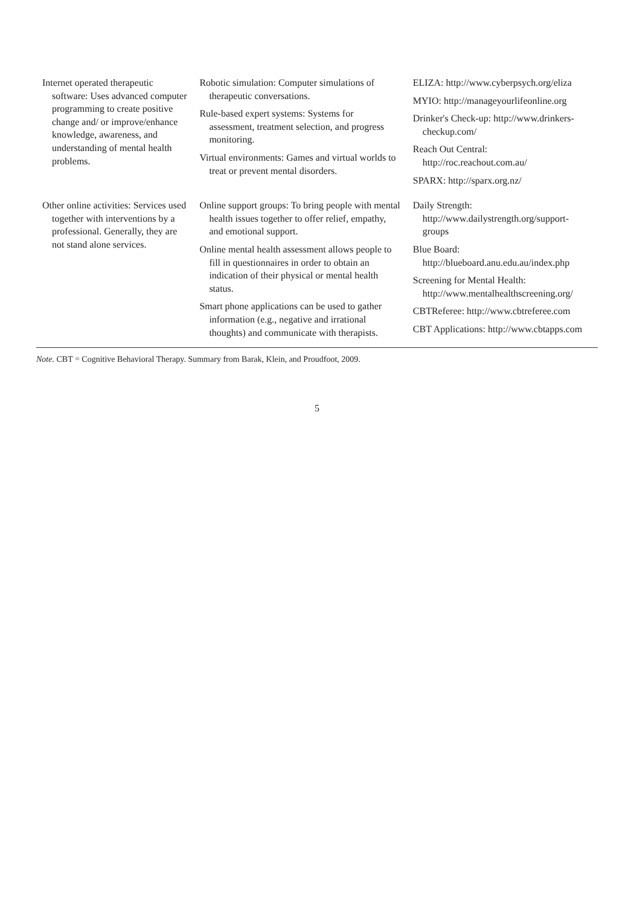| Internet operated therapeutic software: Uses advanced computer programming to create positive change and/ or improve/enhance knowledge, awareness, and understanding of mental health problems. | Robotic simulation: Computer simulations of therapeutic conversations. Rule-based expert systems: Systems for assessment, treatment selection, and progress monitoring. Virtual environments: Games and virtual worlds to treat or prevent mental disorders. | ELIZA: http://www.cyberpsych.org/eliza MYIO: http://manageyourlifeonline.org Drinker's Check-up: http://www.drinkers-checkup.com/ Reach Out Central: http://roc.reachout.com.au/ SPARX: http://sparx.org.nz/ |
| Other online activities: Services used together with interventions by a professional. Generally, they are not stand alone services. | Online support groups: To bring people with mental health issues together to offer relief, empathy, and emotional support. Online mental health assessment allows people to fill in questionnaires in order to obtain an indication of their physical or mental health status. Smart phone applications can be used to gather information (e.g., negative and irrational thoughts) and communicate with therapists. | Daily Strength: http://www.dailystrength.org/support-groups Blue Board: http://blueboard.anu.edu.au/index.php Screening for Mental Health: http://www.mentalhealthscreening.org/ CBTReferee: http://www.cbtreferee.com CBT Applications: http://www.cbtapps.com |
Note. CBT = Cognitive Behavioral Therapy. Summary from Barak, Klein, and Proudfoot, 2009.
5